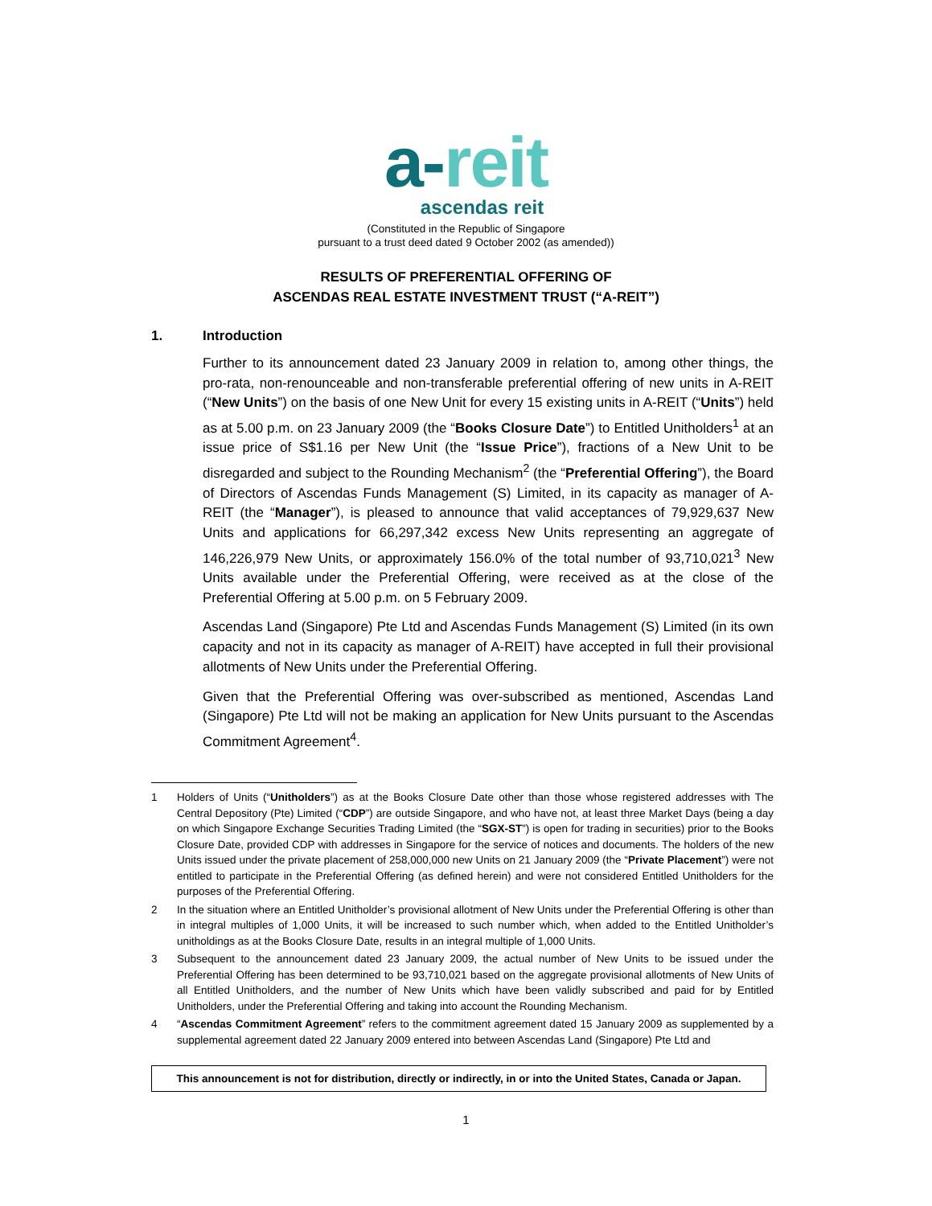a-reit
ascendas reit
(Constituted in the Republic of Singapore
pursuant to a trust deed dated 9 October 2002 (as amended))
RESULTS OF PREFERENTIAL OFFERING OF
ASCENDAS REAL ESTATE INVESTMENT TRUST (“A-REIT”)
1. Introduction
Further to its announcement dated 23 January 2009 in relation to, among other things, the pro-rata, non-renounceable and non-transferable preferential offering of new units in A-REIT (“New Units”) on the basis of one New Unit for every 15 existing units in A-REIT (“Units”) held as at 5.00 p.m. on 23 January 2009 (the “Books Closure Date”) to Entitled Unitholders<sup>1</sup> at an issue price of S$1.16 per New Unit (the “Issue Price”), fractions of a New Unit to be disregarded and subject to the Rounding Mechanism<sup>2</sup> (the “Preferential Offering”), the Board of Directors of Ascendas Funds Management (S) Limited, in its capacity as manager of A-REIT (the “Manager”), is pleased to announce that valid acceptances of 79,929,637 New Units and applications for 66,297,342 excess New Units representing an aggregate of 146,226,979 New Units, or approximately 156.0% of the total number of 93,710,021<sup>3</sup> New Units available under the Preferential Offering, were received as at the close of the Preferential Offering at 5.00 p.m. on 5 February 2009.
Ascendas Land (Singapore) Pte Ltd and Ascendas Funds Management (S) Limited (in its own capacity and not in its capacity as manager of A-REIT) have accepted in full their provisional allotments of New Units under the Preferential Offering.
Given that the Preferential Offering was over-subscribed as mentioned, Ascendas Land (Singapore) Pte Ltd will not be making an application for New Units pursuant to the Ascendas Commitment Agreement<sup>4</sup>.
1 Holders of Units (“Unitholders”) as at the Books Closure Date other than those whose registered addresses with The Central Depository (Pte) Limited (“CDP”) are outside Singapore, and who have not, at least three Market Days (being a day on which Singapore Exchange Securities Trading Limited (the “SGX-ST”) is open for trading in securities) prior to the Books Closure Date, provided CDP with addresses in Singapore for the service of notices and documents. The holders of the new Units issued under the private placement of 258,000,000 new Units on 21 January 2009 (the “Private Placement”) were not entitled to participate in the Preferential Offering (as defined herein) and were not considered Entitled Unitholders for the purposes of the Preferential Offering.
2 In the situation where an Entitled Unitholder’s provisional allotment of New Units under the Preferential Offering is other than in integral multiples of 1,000 Units, it will be increased to such number which, when added to the Entitled Unitholder’s unitholdings as at the Books Closure Date, results in an integral multiple of 1,000 Units.
3 Subsequent to the announcement dated 23 January 2009, the actual number of New Units to be issued under the Preferential Offering has been determined to be 93,710,021 based on the aggregate provisional allotments of New Units of all Entitled Unitholders, and the number of New Units which have been validly subscribed and paid for by Entitled Unitholders, under the Preferential Offering and taking into account the Rounding Mechanism.
4 “Ascendas Commitment Agreement” refers to the commitment agreement dated 15 January 2009 as supplemented by a supplemental agreement dated 22 January 2009 entered into between Ascendas Land (Singapore) Pte Ltd and
This announcement is not for distribution, directly or indirectly, in or into the United States, Canada or Japan.
1